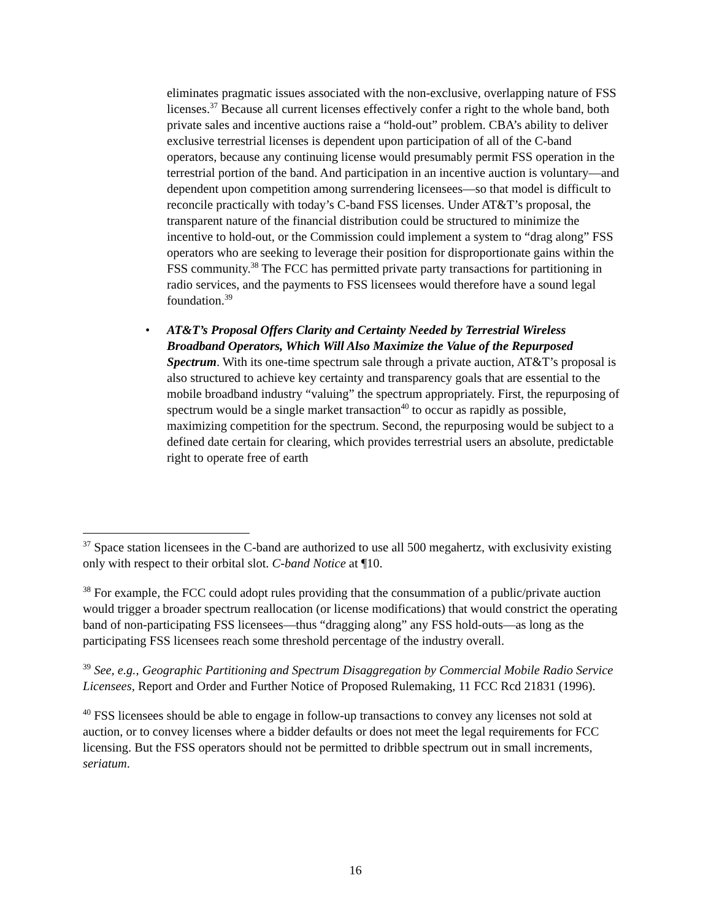eliminates pragmatic issues associated with the non-exclusive, overlapping nature of FSS licenses.<sup>37</sup> Because all current licenses effectively confer a right to the whole band, both private sales and incentive auctions raise a “hold-out” problem. CBA’s ability to deliver exclusive terrestrial licenses is dependent upon participation of all of the C-band operators, because any continuing license would presumably permit FSS operation in the terrestrial portion of the band. And participation in an incentive auction is voluntary—and dependent upon competition among surrendering licensees—so that model is difficult to reconcile practically with today’s C-band FSS licenses. Under AT&T’s proposal, the transparent nature of the financial distribution could be structured to minimize the incentive to hold-out, or the Commission could implement a system to “drag along” FSS operators who are seeking to leverage their position for disproportionate gains within the FSS community.<sup>38</sup> The FCC has permitted private party transactions for partitioning in radio services, and the payments to FSS licensees would therefore have a sound legal foundation.<sup>39</sup>
• AT&T’s Proposal Offers Clarity and Certainty Needed by Terrestrial Wireless Broadband Operators, Which Will Also Maximize the Value of the Repurposed Spectrum. With its one-time spectrum sale through a private auction, AT&T’s proposal is also structured to achieve key certainty and transparency goals that are essential to the mobile broadband industry “valuing” the spectrum appropriately. First, the repurposing of spectrum would be a single market transaction<sup>40</sup> to occur as rapidly as possible, maximizing competition for the spectrum. Second, the repurposing would be subject to a defined date certain for clearing, which provides terrestrial users an absolute, predictable right to operate free of earth
<sup>37</sup> Space station licensees in the C-band are authorized to use all 500 megahertz, with exclusivity existing only with respect to their orbital slot. C-band Notice at ¶10.
<sup>38</sup> For example, the FCC could adopt rules providing that the consummation of a public/private auction would trigger a broader spectrum reallocation (or license modifications) that would constrict the operating band of non-participating FSS licensees—thus “dragging along” any FSS hold-outs—as long as the participating FSS licensees reach some threshold percentage of the industry overall.
<sup>39</sup> See, e.g., Geographic Partitioning and Spectrum Disaggregation by Commercial Mobile Radio Service Licensees, Report and Order and Further Notice of Proposed Rulemaking, 11 FCC Rcd 21831 (1996).
<sup>40</sup> FSS licensees should be able to engage in follow-up transactions to convey any licenses not sold at auction, or to convey licenses where a bidder defaults or does not meet the legal requirements for FCC licensing. But the FSS operators should not be permitted to dribble spectrum out in small increments, seriatum.
16